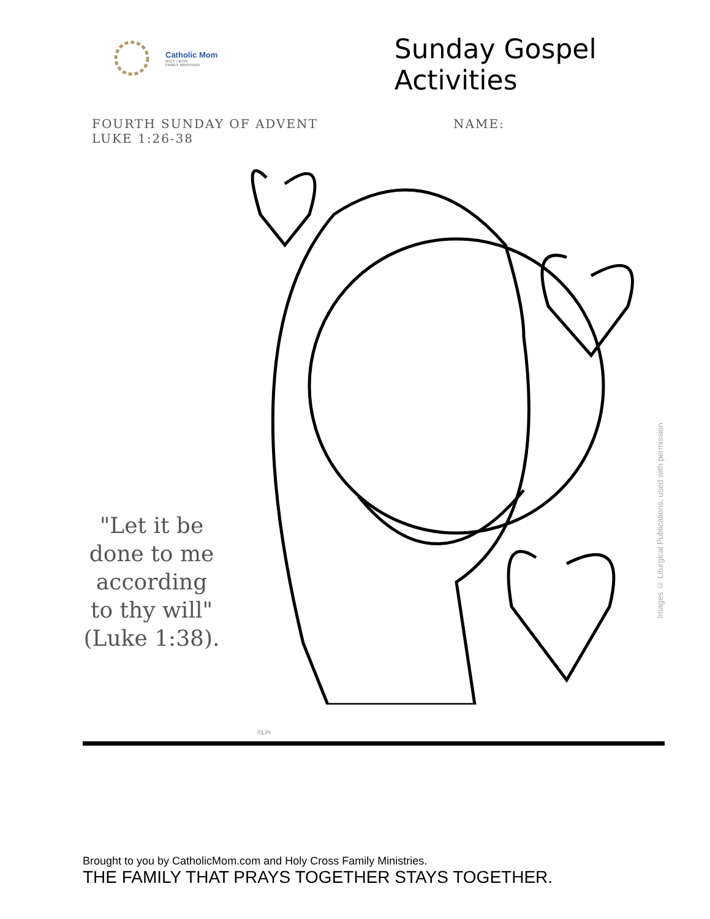Catholic Mom
HOLY CROSS
FAMILY MINISTRIES
Sunday Gospel Activities
FOURTH SUNDAY OF ADVENT
LUKE 1:26-38
NAME:
"Let it be done to me according to thy will" (Luke 1:38).
Images © Liturgical Publications, used with permission
©LPi
Brought to you by CatholicMom.com and Holy Cross Family Ministries.
THE FAMILY THAT PRAYS TOGETHER STAYS TOGETHER.